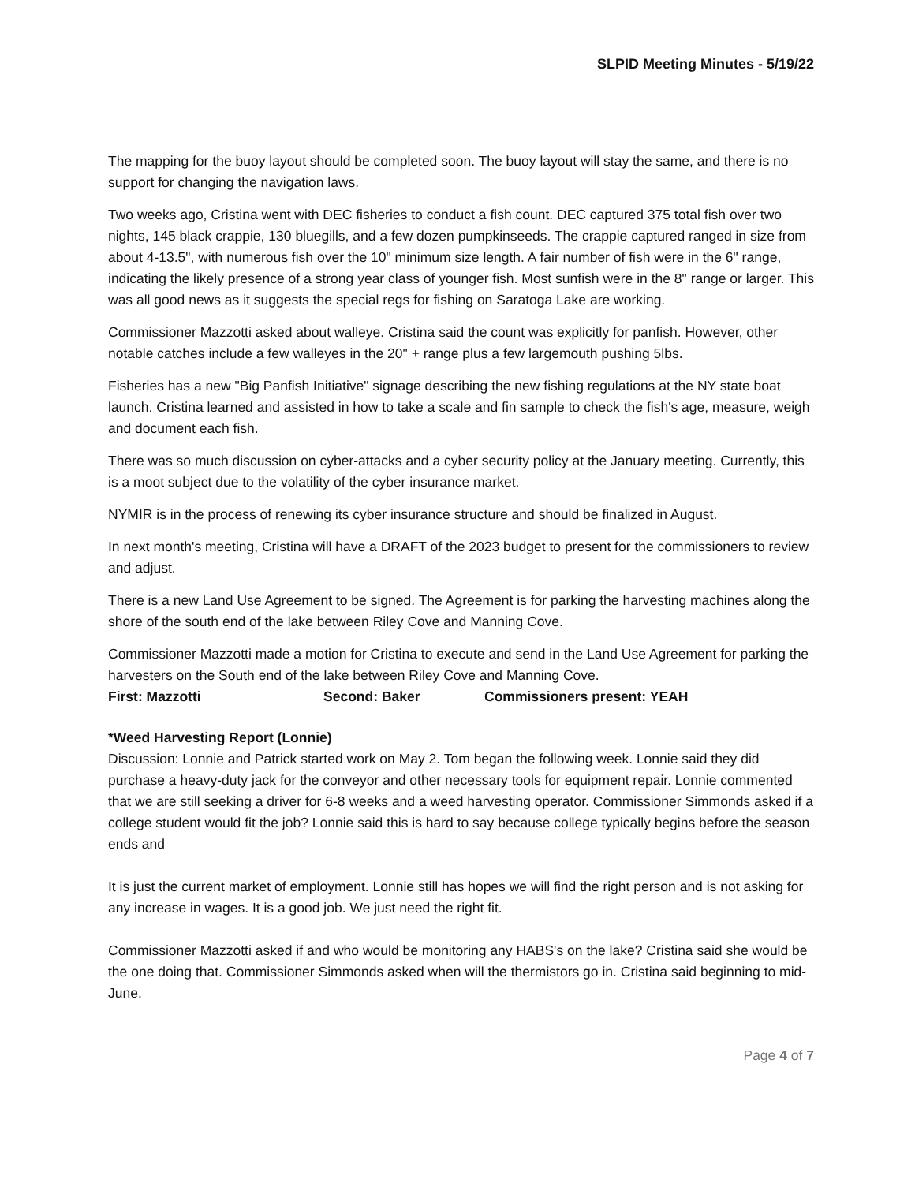SLPID Meeting Minutes - 5/19/22
The mapping for the buoy layout should be completed soon. The buoy layout will stay the same, and there is no support for changing the navigation laws.
Two weeks ago, Cristina went with DEC fisheries to conduct a fish count. DEC captured 375 total fish over two nights, 145 black crappie, 130 bluegills, and a few dozen pumpkinseeds. The crappie captured ranged in size from about 4-13.5", with numerous fish over the 10" minimum size length. A fair number of fish were in the 6" range, indicating the likely presence of a strong year class of younger fish. Most sunfish were in the 8" range or larger. This was all good news as it suggests the special regs for fishing on Saratoga Lake are working.
Commissioner Mazzotti asked about walleye. Cristina said the count was explicitly for panfish. However, other notable catches include a few walleyes in the 20" + range plus a few largemouth pushing 5lbs.
Fisheries has a new "Big Panfish Initiative" signage describing the new fishing regulations at the NY state boat launch. Cristina learned and assisted in how to take a scale and fin sample to check the fish's age, measure, weigh and document each fish.
There was so much discussion on cyber-attacks and a cyber security policy at the January meeting. Currently, this is a moot subject due to the volatility of the cyber insurance market.
NYMIR is in the process of renewing its cyber insurance structure and should be finalized in August.
In next month's meeting, Cristina will have a DRAFT of the 2023 budget to present for the commissioners to review and adjust.
There is a new Land Use Agreement to be signed. The Agreement is for parking the harvesting machines along the shore of the south end of the lake between Riley Cove and Manning Cove.
Commissioner Mazzotti made a motion for Cristina to execute and send in the Land Use Agreement for parking the harvesters on the South end of the lake between Riley Cove and Manning Cove.
First: Mazzotti Second: Baker Commissioners present: YEAH
*Weed Harvesting Report (Lonnie)
Discussion: Lonnie and Patrick started work on May 2. Tom began the following week. Lonnie said they did purchase a heavy-duty jack for the conveyor and other necessary tools for equipment repair. Lonnie commented that we are still seeking a driver for 6-8 weeks and a weed harvesting operator. Commissioner Simmonds asked if a college student would fit the job? Lonnie said this is hard to say because college typically begins before the season ends and
It is just the current market of employment. Lonnie still has hopes we will find the right person and is not asking for any increase in wages. It is a good job. We just need the right fit.
Commissioner Mazzotti asked if and who would be monitoring any HABS's on the lake? Cristina said she would be the one doing that. Commissioner Simmonds asked when will the thermistors go in. Cristina said beginning to mid-June.
Page 4 of 7